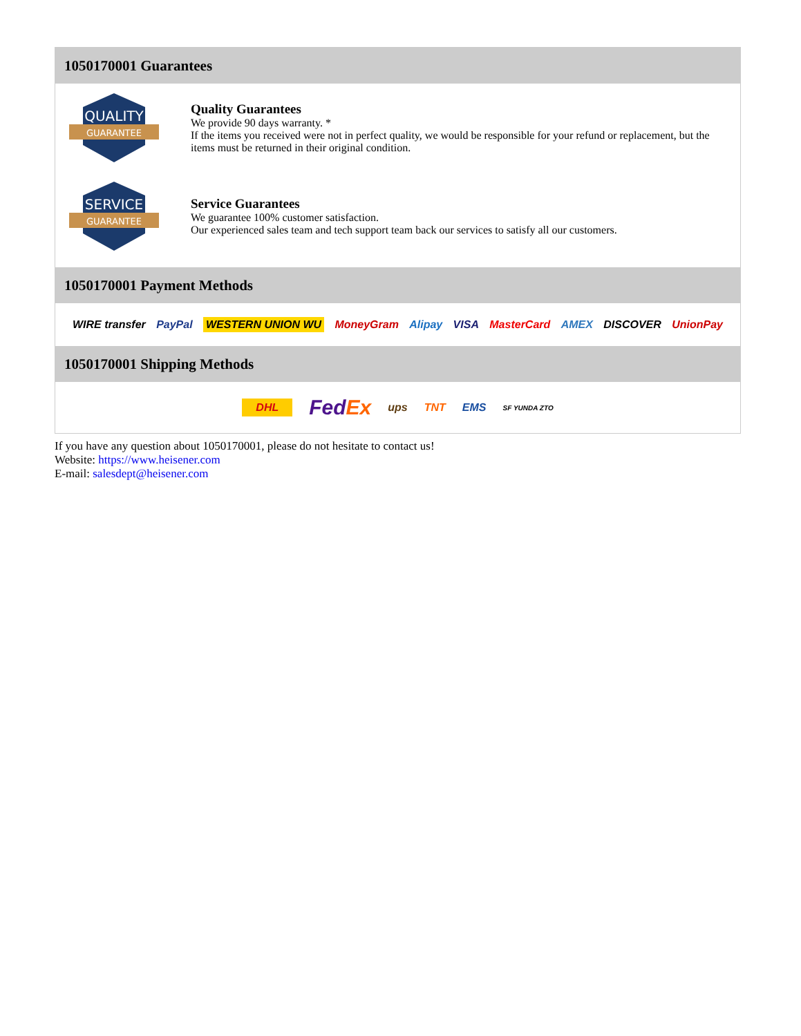1050170001 Guarantees
QUALITY
GUARANTEE
Quality Guarantees
We provide 90 days warranty. *
If the items you received were not in perfect quality, we would be responsible for your refund or replacement, but the items must be returned in their original condition.
SERVICE
GUARANTEE
Service Guarantees
We guarantee 100% customer satisfaction.
Our experienced sales team and tech support team back our services to satisfy all our customers.
1050170001 Payment Methods
WIRE transfer PayPal WESTERN UNION WU MoneyGram Alipay VISA MasterCard AMEX DISCOVER UnionPay
1050170001 Shipping Methods
DHL FedEx ups TNT EMS SF YUNDA ZTO
If you have any question about 1050170001, please do not hesitate to contact us!
Website: https://www.heisener.com
E-mail: salesdept@heisener.com